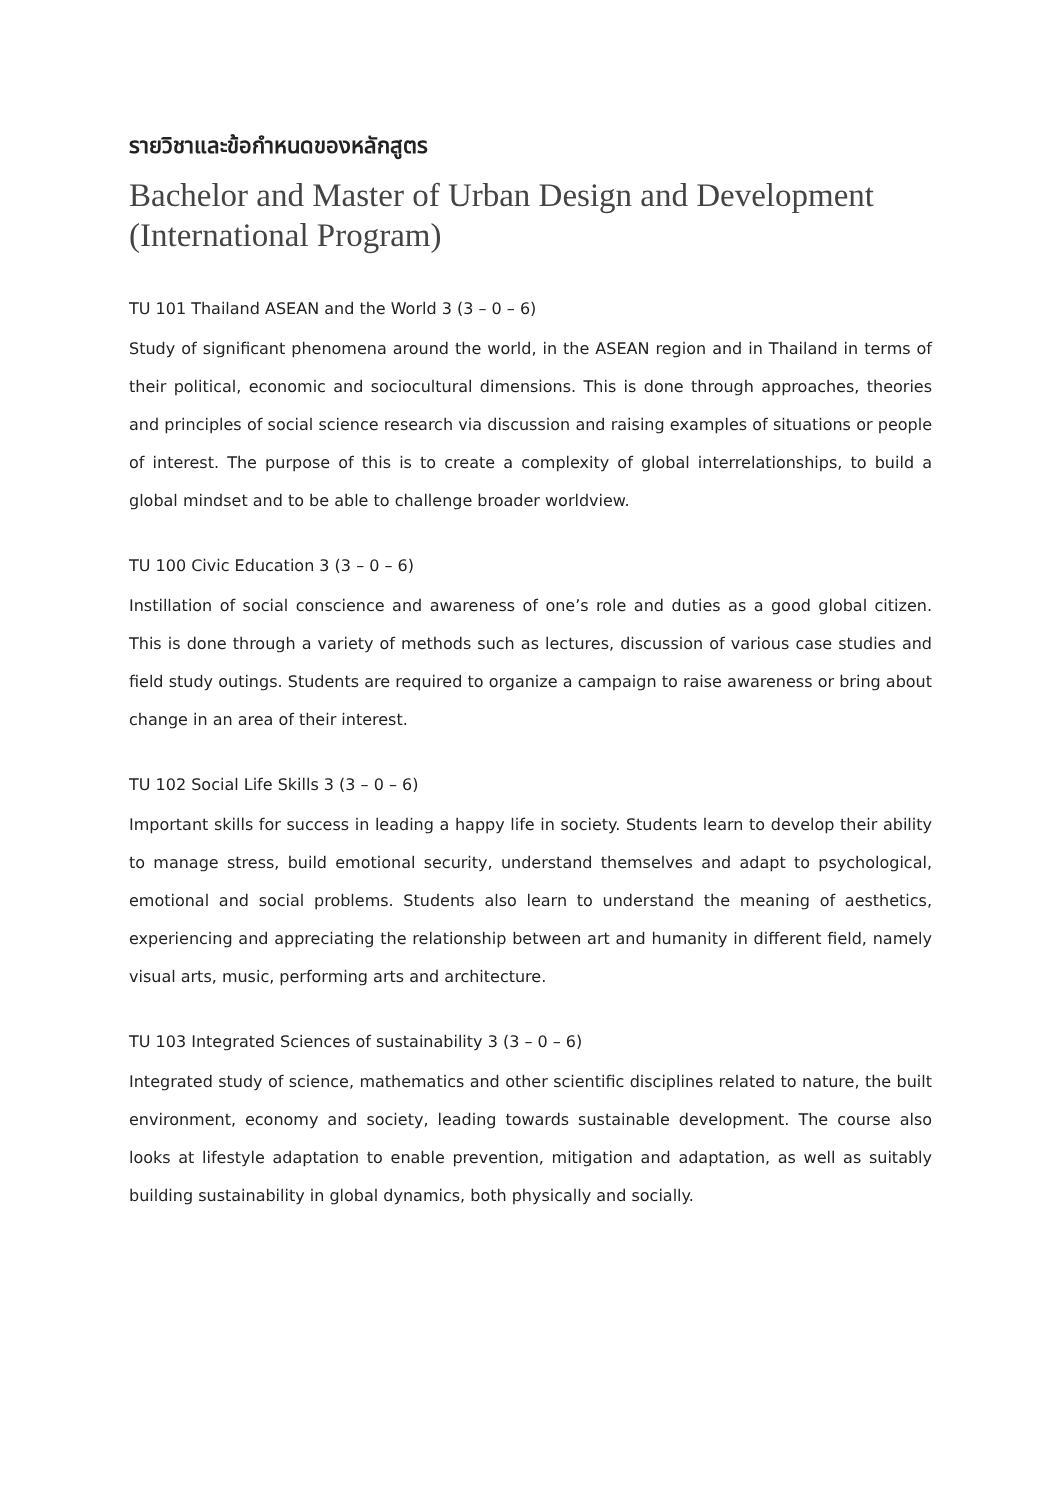รายวิชาและข้อกำหนดของหลักสูตร
Bachelor and Master of Urban Design and Development (International Program)
TU 101 Thailand ASEAN and the World 3 (3 – 0 – 6)
Study of significant phenomena around the world, in the ASEAN region and in Thailand in terms of their political, economic and sociocultural dimensions. This is done through approaches, theories and principles of social science research via discussion and raising examples of situations or people of interest. The purpose of this is to create a complexity of global interrelationships, to build a global mindset and to be able to challenge broader worldview.
TU 100 Civic Education 3 (3 – 0 – 6)
Instillation of social conscience and awareness of one’s role and duties as a good global citizen. This is done through a variety of methods such as lectures, discussion of various case studies and field study outings. Students are required to organize a campaign to raise awareness or bring about change in an area of their interest.
TU 102 Social Life Skills 3 (3 – 0 – 6)
Important skills for success in leading a happy life in society. Students learn to develop their ability to manage stress, build emotional security, understand themselves and adapt to psychological, emotional and social problems. Students also learn to understand the meaning of aesthetics, experiencing and appreciating the relationship between art and humanity in different field, namely visual arts, music, performing arts and architecture.
TU 103 Integrated Sciences of sustainability 3 (3 – 0 – 6)
Integrated study of science, mathematics and other scientific disciplines related to nature, the built environment, economy and society, leading towards sustainable development. The course also looks at lifestyle adaptation to enable prevention, mitigation and adaptation, as well as suitably building sustainability in global dynamics, both physically and socially.